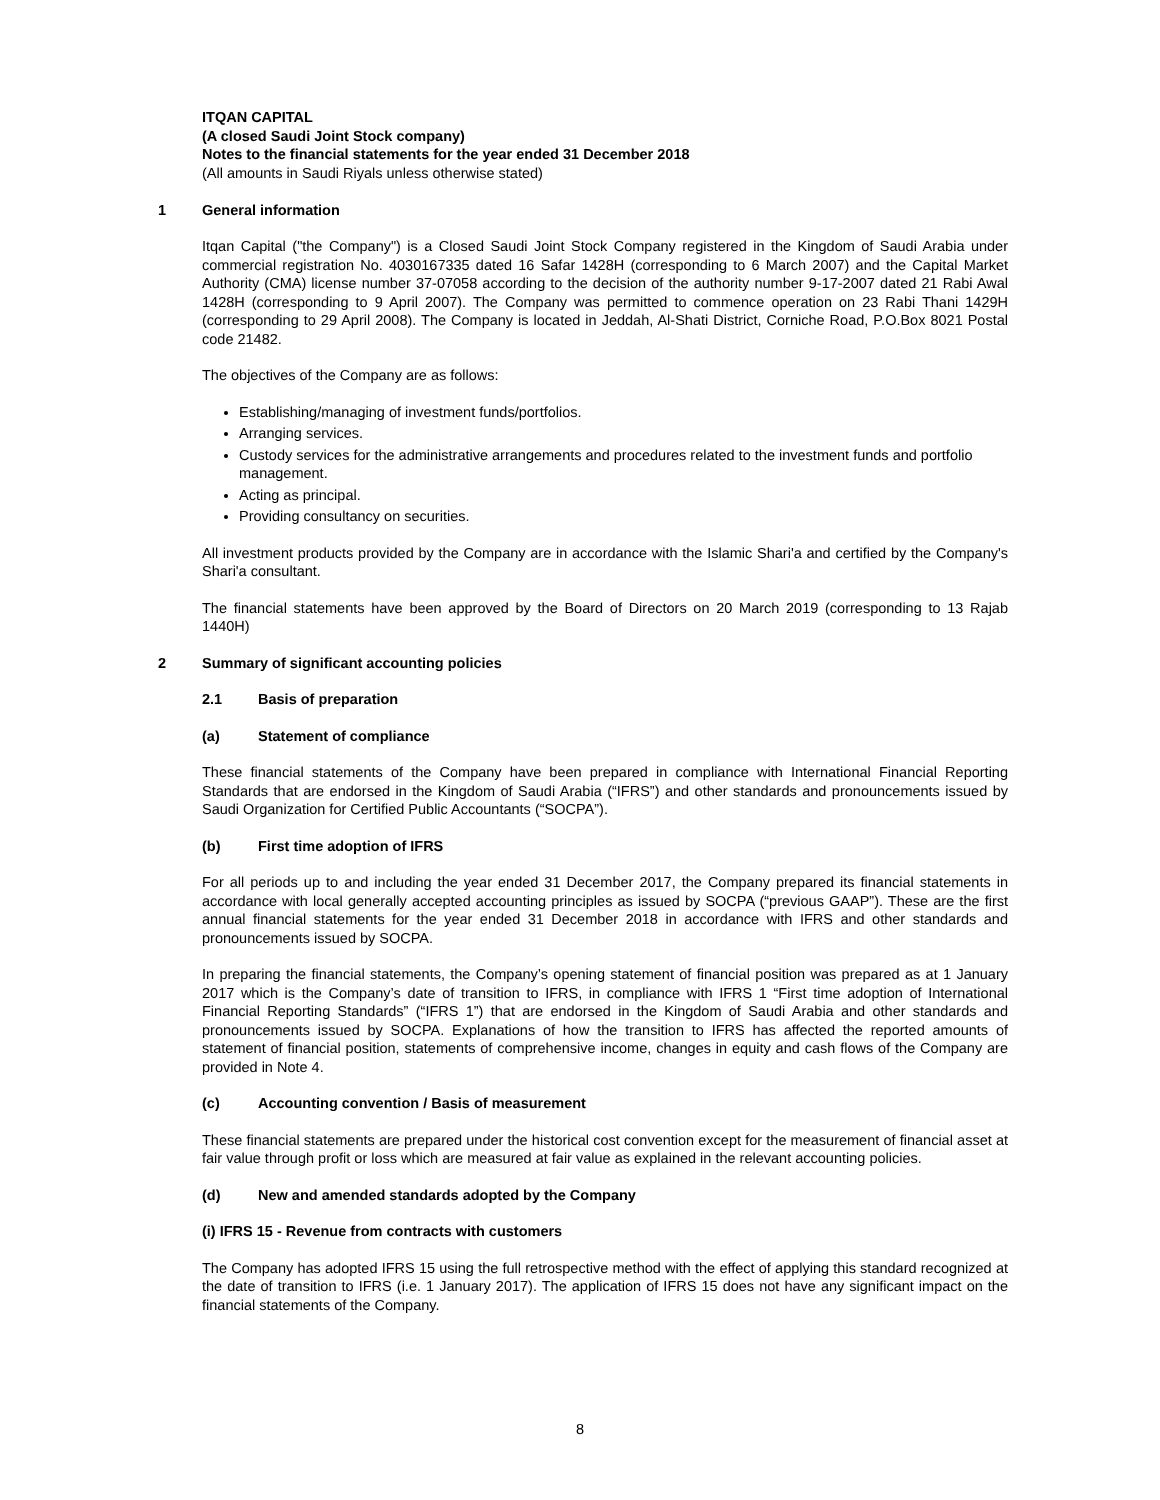ITQAN CAPITAL
(A closed Saudi Joint Stock company)
Notes to the financial statements for the year ended 31 December 2018
(All amounts in Saudi Riyals unless otherwise stated)
1 General information
Itqan Capital ("the Company") is a Closed Saudi Joint Stock Company registered in the Kingdom of Saudi Arabia under commercial registration No. 4030167335 dated 16 Safar 1428H (corresponding to 6 March 2007) and the Capital Market Authority (CMA) license number 37-07058 according to the decision of the authority number 9-17-2007 dated 21 Rabi Awal 1428H (corresponding to 9 April 2007). The Company was permitted to commence operation on 23 Rabi Thani 1429H (corresponding to 29 April 2008). The Company is located in Jeddah, Al-Shati District, Corniche Road, P.O.Box 8021 Postal code 21482.
The objectives of the Company are as follows:
Establishing/managing of investment funds/portfolios.
Arranging services.
Custody services for the administrative arrangements and procedures related to the investment funds and portfolio management.
Acting as principal.
Providing consultancy on securities.
All investment products provided by the Company are in accordance with the Islamic Shari'a and certified by the Company's Shari'a consultant.
The financial statements have been approved by the Board of Directors on 20 March 2019 (corresponding to 13 Rajab 1440H)
2 Summary of significant accounting policies
2.1 Basis of preparation
(a) Statement of compliance
These financial statements of the Company have been prepared in compliance with International Financial Reporting Standards that are endorsed in the Kingdom of Saudi Arabia (“IFRS”) and other standards and pronouncements issued by Saudi Organization for Certified Public Accountants (“SOCPA”).
(b) First time adoption of IFRS
For all periods up to and including the year ended 31 December 2017, the Company prepared its financial statements in accordance with local generally accepted accounting principles as issued by SOCPA (“previous GAAP”). These are the first annual financial statements for the year ended 31 December 2018 in accordance with IFRS and other standards and pronouncements issued by SOCPA.
In preparing the financial statements, the Company’s opening statement of financial position was prepared as at 1 January 2017 which is the Company’s date of transition to IFRS, in compliance with IFRS 1 “First time adoption of International Financial Reporting Standards” (“IFRS 1”) that are endorsed in the Kingdom of Saudi Arabia and other standards and pronouncements issued by SOCPA. Explanations of how the transition to IFRS has affected the reported amounts of statement of financial position, statements of comprehensive income, changes in equity and cash flows of the Company are provided in Note 4.
(c) Accounting convention / Basis of measurement
These financial statements are prepared under the historical cost convention except for the measurement of financial asset at fair value through profit or loss which are measured at fair value as explained in the relevant accounting policies.
(d) New and amended standards adopted by the Company
(i) IFRS 15 - Revenue from contracts with customers
The Company has adopted IFRS 15 using the full retrospective method with the effect of applying this standard recognized at the date of transition to IFRS (i.e. 1 January 2017). The application of IFRS 15 does not have any significant impact on the financial statements of the Company.
8